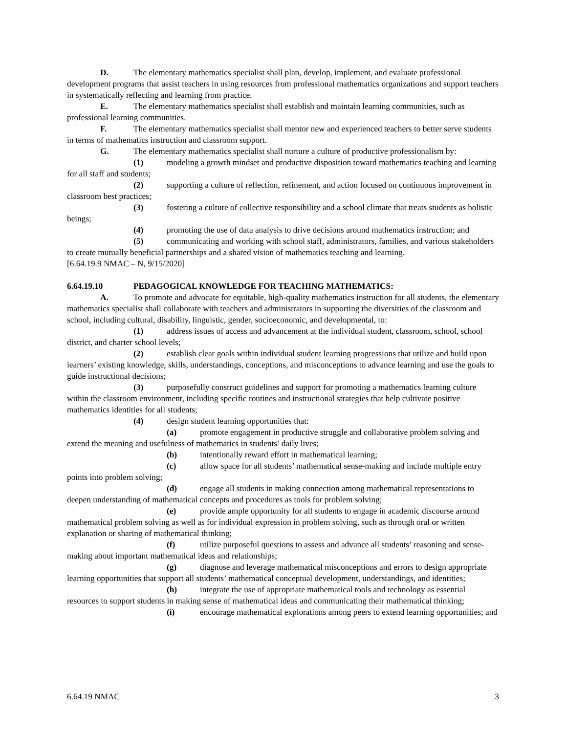D. The elementary mathematics specialist shall plan, develop, implement, and evaluate professional development programs that assist teachers in using resources from professional mathematics organizations and support teachers in systematically reflecting and learning from practice.
E. The elementary mathematics specialist shall establish and maintain learning communities, such as professional learning communities.
F. The elementary mathematics specialist shall mentor new and experienced teachers to better serve students in terms of mathematics instruction and classroom support.
G. The elementary mathematics specialist shall nurture a culture of productive professionalism by:
(1) modeling a growth mindset and productive disposition toward mathematics teaching and learning for all staff and students;
(2) supporting a culture of reflection, refinement, and action focused on continuous improvement in classroom best practices;
(3) fostering a culture of collective responsibility and a school climate that treats students as holistic beings;
(4) promoting the use of data analysis to drive decisions around mathematics instruction; and
(5) communicating and working with school staff, administrators, families, and various stakeholders to create mutually beneficial partnerships and a shared vision of mathematics teaching and learning.
[6.64.19.9 NMAC – N, 9/15/2020]
6.64.19.10 PEDAGOGICAL KNOWLEDGE FOR TEACHING MATHEMATICS:
A. To promote and advocate for equitable, high-quality mathematics instruction for all students, the elementary mathematics specialist shall collaborate with teachers and administrators in supporting the diversities of the classroom and school, including cultural, disability, linguistic, gender, socioeconomic, and developmental, to:
(1) address issues of access and advancement at the individual student, classroom, school, school district, and charter school levels;
(2) establish clear goals within individual student learning progressions that utilize and build upon learners’ existing knowledge, skills, understandings, conceptions, and misconceptions to advance learning and use the goals to guide instructional decisions;
(3) purposefully construct guidelines and support for promoting a mathematics learning culture within the classroom environment, including specific routines and instructional strategies that help cultivate positive mathematics identities for all students;
(4) design student learning opportunities that:
(a) promote engagement in productive struggle and collaborative problem solving and extend the meaning and usefulness of mathematics in students’ daily lives;
(b) intentionally reward effort in mathematical learning;
(c) allow space for all students’ mathematical sense-making and include multiple entry points into problem solving;
(d) engage all students in making connection among mathematical representations to deepen understanding of mathematical concepts and procedures as tools for problem solving;
(e) provide ample opportunity for all students to engage in academic discourse around mathematical problem solving as well as for individual expression in problem solving, such as through oral or written explanation or sharing of mathematical thinking;
(f) utilize purposeful questions to assess and advance all students’ reasoning and sense-making about important mathematical ideas and relationships;
(g) diagnose and leverage mathematical misconceptions and errors to design appropriate learning opportunities that support all students’ mathematical conceptual development, understandings, and identities;
(h) integrate the use of appropriate mathematical tools and technology as essential resources to support students in making sense of mathematical ideas and communicating their mathematical thinking;
(i) encourage mathematical explorations among peers to extend learning opportunities; and
6.64.19 NMAC 3